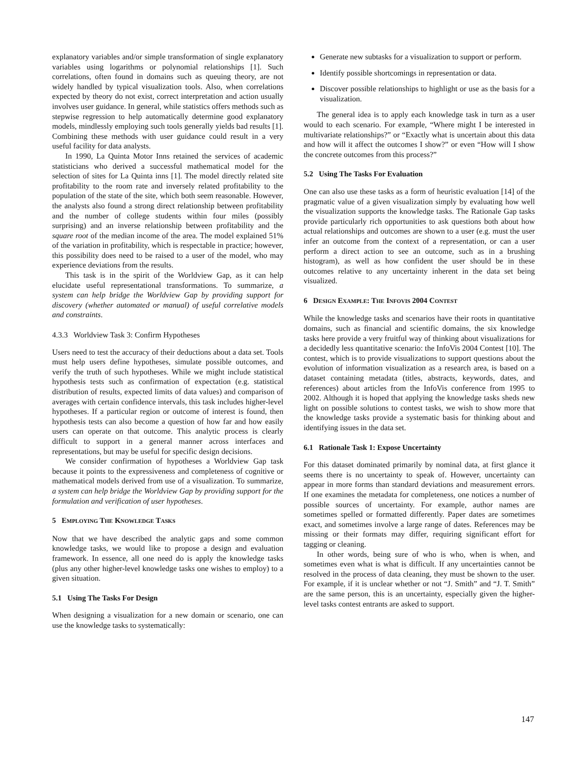explanatory variables and/or simple transformation of single explanatory variables using logarithms or polynomial relationships [1]. Such correlations, often found in domains such as queuing theory, are not widely handled by typical visualization tools. Also, when correlations expected by theory do not exist, correct interpretation and action usually involves user guidance. In general, while statistics offers methods such as stepwise regression to help automatically determine good explanatory models, mindlessly employing such tools generally yields bad results [1]. Combining these methods with user guidance could result in a very useful facility for data analysts.
In 1990, La Quinta Motor Inns retained the services of academic statisticians who derived a successful mathematical model for the selection of sites for La Quinta inns [1]. The model directly related site profitability to the room rate and inversely related profitability to the population of the state of the site, which both seem reasonable. However, the analysts also found a strong direct relationship between profitability and the number of college students within four miles (possibly surprising) and an inverse relationship between profitability and the square root of the median income of the area. The model explained 51% of the variation in profitability, which is respectable in practice; however, this possibility does need to be raised to a user of the model, who may experience deviations from the results.
This task is in the spirit of the Worldview Gap, as it can help elucidate useful representational transformations. To summarize, a system can help bridge the Worldview Gap by providing support for discovery (whether automated or manual) of useful correlative models and constraints.
4.3.3 Worldview Task 3: Confirm Hypotheses
Users need to test the accuracy of their deductions about a data set. Tools must help users define hypotheses, simulate possible outcomes, and verify the truth of such hypotheses. While we might include statistical hypothesis tests such as confirmation of expectation (e.g. statistical distribution of results, expected limits of data values) and comparison of averages with certain confidence intervals, this task includes higher-level hypotheses. If a particular region or outcome of interest is found, then hypothesis tests can also become a question of how far and how easily users can operate on that outcome. This analytic process is clearly difficult to support in a general manner across interfaces and representations, but may be useful for specific design decisions.
We consider confirmation of hypotheses a Worldview Gap task because it points to the expressiveness and completeness of cognitive or mathematical models derived from use of a visualization. To summarize, a system can help bridge the Worldview Gap by providing support for the formulation and verification of user hypotheses.
5 EMPLOYING THE KNOWLEDGE TASKS
Now that we have described the analytic gaps and some common knowledge tasks, we would like to propose a design and evaluation framework. In essence, all one need do is apply the knowledge tasks (plus any other higher-level knowledge tasks one wishes to employ) to a given situation.
5.1 Using The Tasks For Design
When designing a visualization for a new domain or scenario, one can use the knowledge tasks to systematically:
Generate new subtasks for a visualization to support or perform.
Identify possible shortcomings in representation or data.
Discover possible relationships to highlight or use as the basis for a visualization.
The general idea is to apply each knowledge task in turn as a user would to each scenario. For example, “Where might I be interested in multivariate relationships?” or “Exactly what is uncertain about this data and how will it affect the outcomes I show?” or even “How will I show the concrete outcomes from this process?”
5.2 Using The Tasks For Evaluation
One can also use these tasks as a form of heuristic evaluation [14] of the pragmatic value of a given visualization simply by evaluating how well the visualization supports the knowledge tasks. The Rationale Gap tasks provide particularly rich opportunities to ask questions both about how actual relationships and outcomes are shown to a user (e.g. must the user infer an outcome from the context of a representation, or can a user perform a direct action to see an outcome, such as in a brushing histogram), as well as how confident the user should be in these outcomes relative to any uncertainty inherent in the data set being visualized.
6 DESIGN EXAMPLE: THE INFOVIS 2004 CONTEST
While the knowledge tasks and scenarios have their roots in quantitative domains, such as financial and scientific domains, the six knowledge tasks here provide a very fruitful way of thinking about visualizations for a decidedly less quantitative scenario: the InfoVis 2004 Contest [10]. The contest, which is to provide visualizations to support questions about the evolution of information visualization as a research area, is based on a dataset containing metadata (titles, abstracts, keywords, dates, and references) about articles from the InfoVis conference from 1995 to 2002. Although it is hoped that applying the knowledge tasks sheds new light on possible solutions to contest tasks, we wish to show more that the knowledge tasks provide a systematic basis for thinking about and identifying issues in the data set.
6.1 Rationale Task 1: Expose Uncertainty
For this dataset dominated primarily by nominal data, at first glance it seems there is no uncertainty to speak of. However, uncertainty can appear in more forms than standard deviations and measurement errors. If one examines the metadata for completeness, one notices a number of possible sources of uncertainty. For example, author names are sometimes spelled or formatted differently. Paper dates are sometimes exact, and sometimes involve a large range of dates. References may be missing or their formats may differ, requiring significant effort for tagging or cleaning.
In other words, being sure of who is who, when is when, and sometimes even what is what is difficult. If any uncertainties cannot be resolved in the process of data cleaning, they must be shown to the user. For example, if it is unclear whether or not “J. Smith” and “J. T. Smith” are the same person, this is an uncertainty, especially given the higher-level tasks contest entrants are asked to support.
147